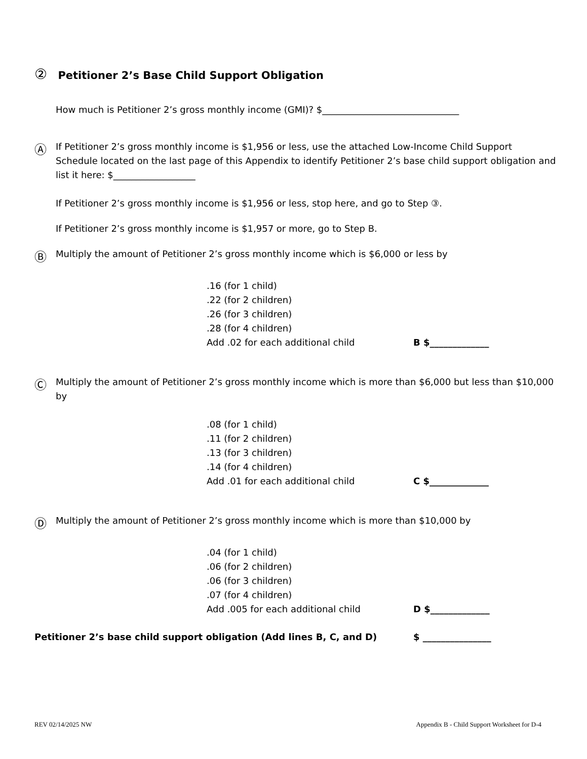② Petitioner 2’s Base Child Support Obligation
How much is Petitioner 2’s gross monthly income (GMI)? $______________________________
Ⓐ
If Petitioner 2’s gross monthly income is $1,956 or less, use the attached Low-Income Child Support Schedule located on the last page of this Appendix to identify Petitioner 2’s base child support obligation and list it here: $__________________
If Petitioner 2’s gross monthly income is $1,956 or less, stop here, and go to Step ③.
If Petitioner 2’s gross monthly income is $1,957 or more, go to Step B.
Ⓑ
Multiply the amount of Petitioner 2’s gross monthly income which is $6,000 or less by
.16 (for 1 child)
.22 (for 2 children)
.26 (for 3 children)
.28 (for 4 children)
Add .02 for each additional child B $_____________
Ⓒ
Multiply the amount of Petitioner 2’s gross monthly income which is more than $6,000 but less than $10,000 by
.08 (for 1 child)
.11 (for 2 children)
.13 (for 3 children)
.14 (for 4 children)
Add .01 for each additional child C $_____________
Ⓓ
Multiply the amount of Petitioner 2’s gross monthly income which is more than $10,000 by
.04 (for 1 child)
.06 (for 2 children)
.06 (for 3 children)
.07 (for 4 children)
Add .005 for each additional child D $_____________
Petitioner 2’s base child support obligation (Add lines B, C, and D) $ _______________
REV 02/14/2025 NW Appendix B - Child Support Worksheet for D-4